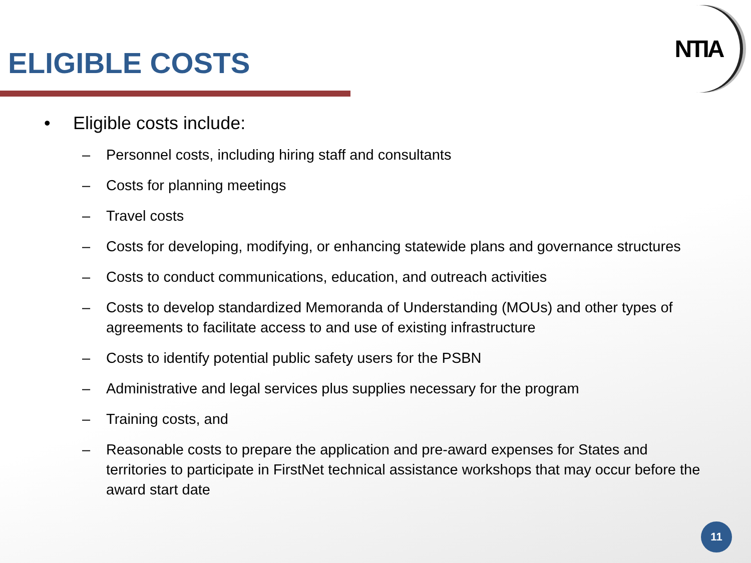ELIGIBLE COSTS
NTIA
• Eligible costs include:
– Personnel costs, including hiring staff and consultants
– Costs for planning meetings
– Travel costs
– Costs for developing, modifying, or enhancing statewide plans and governance structures
– Costs to conduct communications, education, and outreach activities
– Costs to develop standardized Memoranda of Understanding (MOUs) and other types of agreements to facilitate access to and use of existing infrastructure
– Costs to identify potential public safety users for the PSBN
– Administrative and legal services plus supplies necessary for the program
– Training costs, and
– Reasonable costs to prepare the application and pre-award expenses for States and territories to participate in FirstNet technical assistance workshops that may occur before the award start date
11